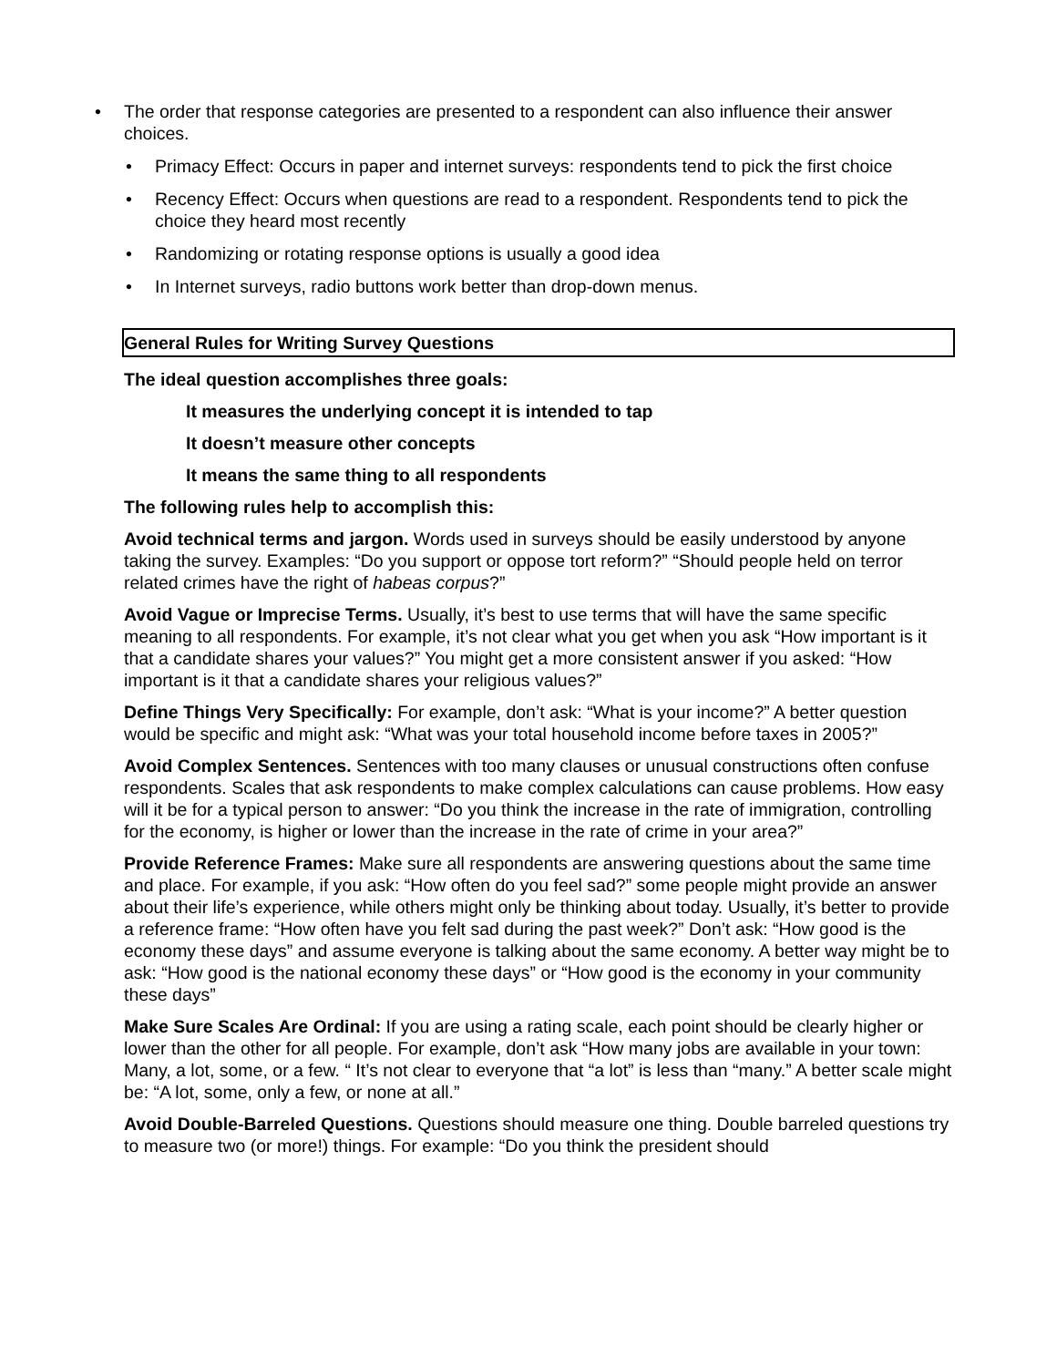• The order that response categories are presented to a respondent can also influence their answer choices.
• Primacy Effect: Occurs in paper and internet surveys: respondents tend to pick the first choice
• Recency Effect: Occurs when questions are read to a respondent. Respondents tend to pick the choice they heard most recently
• Randomizing or rotating response options is usually a good idea
• In Internet surveys, radio buttons work better than drop-down menus.
General Rules for Writing Survey Questions
The ideal question accomplishes three goals:
It measures the underlying concept it is intended to tap
It doesn’t measure other concepts
It means the same thing to all respondents
The following rules help to accomplish this:
Avoid technical terms and jargon. Words used in surveys should be easily understood by anyone taking the survey. Examples: “Do you support or oppose tort reform?” “Should people held on terror related crimes have the right of habeas corpus?”
Avoid Vague or Imprecise Terms. Usually, it’s best to use terms that will have the same specific meaning to all respondents. For example, it’s not clear what you get when you ask “How important is it that a candidate shares your values?” You might get a more consistent answer if you asked: “How important is it that a candidate shares your religious values?”
Define Things Very Specifically: For example, don’t ask: “What is your income?” A better question would be specific and might ask: “What was your total household income before taxes in 2005?”
Avoid Complex Sentences. Sentences with too many clauses or unusual constructions often confuse respondents. Scales that ask respondents to make complex calculations can cause problems. How easy will it be for a typical person to answer: “Do you think the increase in the rate of immigration, controlling for the economy, is higher or lower than the increase in the rate of crime in your area?”
Provide Reference Frames: Make sure all respondents are answering questions about the same time and place. For example, if you ask: “How often do you feel sad?” some people might provide an answer about their life’s experience, while others might only be thinking about today. Usually, it’s better to provide a reference frame: “How often have you felt sad during the past week?” Don’t ask: “How good is the economy these days” and assume everyone is talking about the same economy. A better way might be to ask: “How good is the national economy these days” or “How good is the economy in your community these days”
Make Sure Scales Are Ordinal: If you are using a rating scale, each point should be clearly higher or lower than the other for all people. For example, don’t ask “How many jobs are available in your town: Many, a lot, some, or a few. “ It’s not clear to everyone that “a lot” is less than “many.” A better scale might be: “A lot, some, only a few, or none at all.”
Avoid Double-Barreled Questions. Questions should measure one thing. Double barreled questions try to measure two (or more!) things. For example: “Do you think the president should